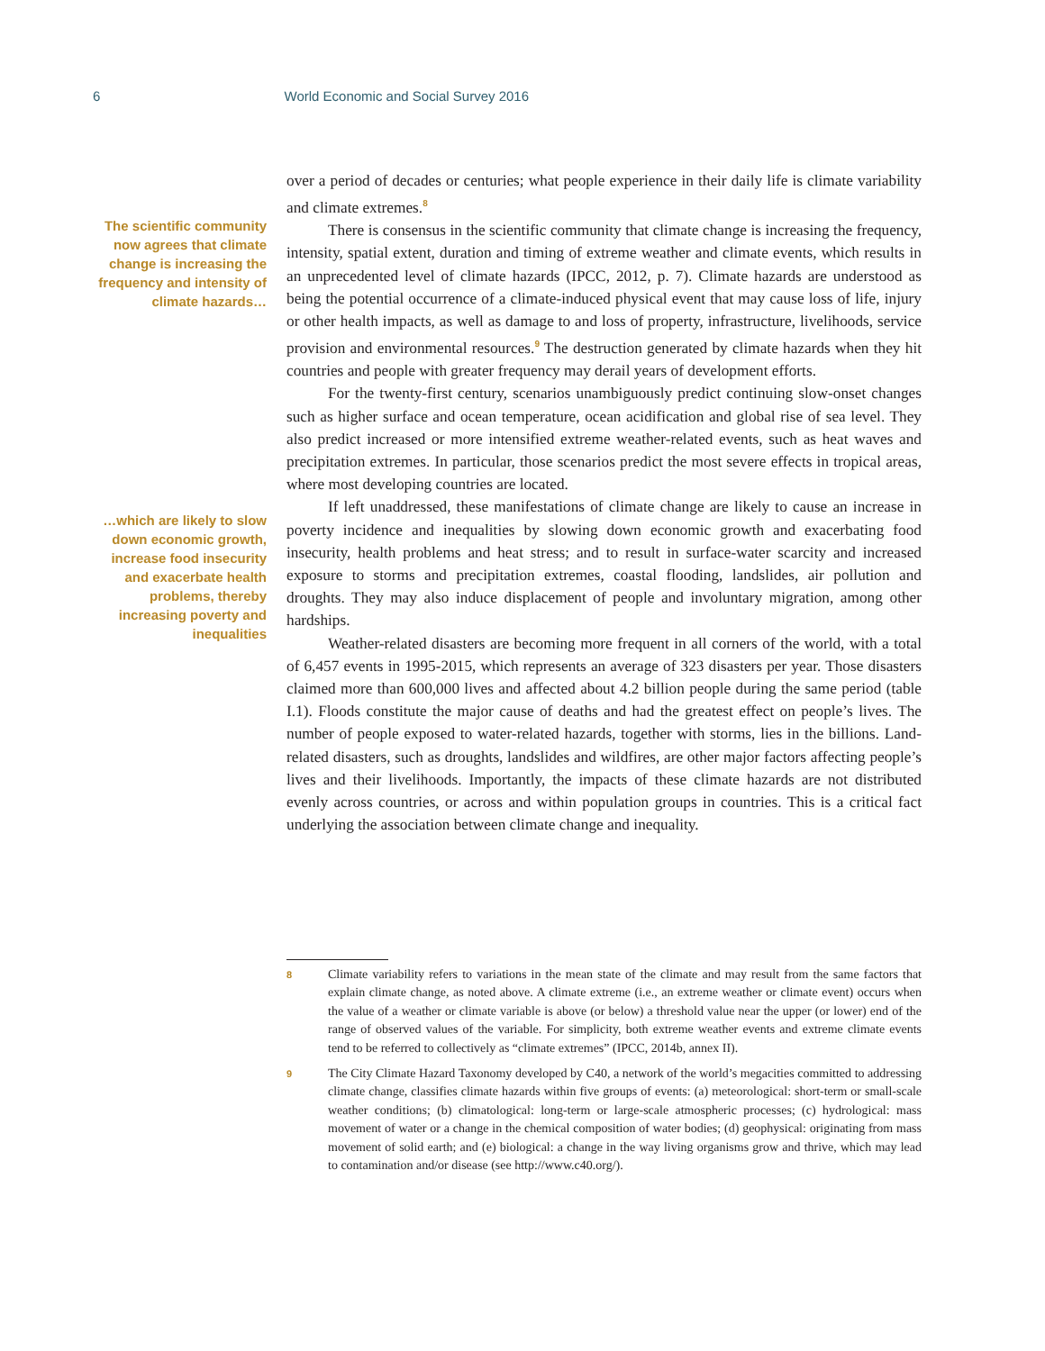6 World Economic and Social Survey 2016
The scientific community now agrees that climate change is increasing the frequency and intensity of climate hazards…
…which are likely to slow down economic growth, increase food insecurity and exacerbate health problems, thereby increasing poverty and inequalities
over a period of decades or centuries; what people experience in their daily life is climate variability and climate extremes.<sup>8</sup>
There is consensus in the scientific community that climate change is increasing the frequency, intensity, spatial extent, duration and timing of extreme weather and climate events, which results in an unprecedented level of climate hazards (IPCC, 2012, p. 7). Climate hazards are understood as being the potential occurrence of a climate-induced physical event that may cause loss of life, injury or other health impacts, as well as damage to and loss of property, infrastructure, livelihoods, service provision and environmental resources.<sup>9</sup> The destruction generated by climate hazards when they hit countries and people with greater frequency may derail years of development efforts.
For the twenty-first century, scenarios unambiguously predict continuing slow-onset changes such as higher surface and ocean temperature, ocean acidification and global rise of sea level. They also predict increased or more intensified extreme weather-related events, such as heat waves and precipitation extremes. In particular, those scenarios predict the most severe effects in tropical areas, where most developing countries are located.
If left unaddressed, these manifestations of climate change are likely to cause an increase in poverty incidence and inequalities by slowing down economic growth and exacerbating food insecurity, health problems and heat stress; and to result in surface-water scarcity and increased exposure to storms and precipitation extremes, coastal flooding, landslides, air pollution and droughts. They may also induce displacement of people and involuntary migration, among other hardships.
Weather-related disasters are becoming more frequent in all corners of the world, with a total of 6,457 events in 1995-2015, which represents an average of 323 disasters per year. Those disasters claimed more than 600,000 lives and affected about 4.2 billion people during the same period (table I.1). Floods constitute the major cause of deaths and had the greatest effect on people’s lives. The number of people exposed to water-related hazards, together with storms, lies in the billions. Land-related disasters, such as droughts, landslides and wildfires, are other major factors affecting people’s lives and their livelihoods. Importantly, the impacts of these climate hazards are not distributed evenly across countries, or across and within population groups in countries. This is a critical fact underlying the association between climate change and inequality.
8
Climate variability refers to variations in the mean state of the climate and may result from the same factors that explain climate change, as noted above. A climate extreme (i.e., an extreme weather or climate event) occurs when the value of a weather or climate variable is above (or below) a threshold value near the upper (or lower) end of the range of observed values of the variable. For simplicity, both extreme weather events and extreme climate events tend to be referred to collectively as “climate extremes” (IPCC, 2014b, annex II).
9
The City Climate Hazard Taxonomy developed by C40, a network of the world’s megacities committed to addressing climate change, classifies climate hazards within five groups of events: (a) meteorological: short-term or small-scale weather conditions; (b) climatological: long-term or large-scale atmospheric processes; (c) hydrological: mass movement of water or a change in the chemical composition of water bodies; (d) geophysical: originating from mass movement of solid earth; and (e) biological: a change in the way living organisms grow and thrive, which may lead to contamination and/or disease (see http://www.c40.org/).